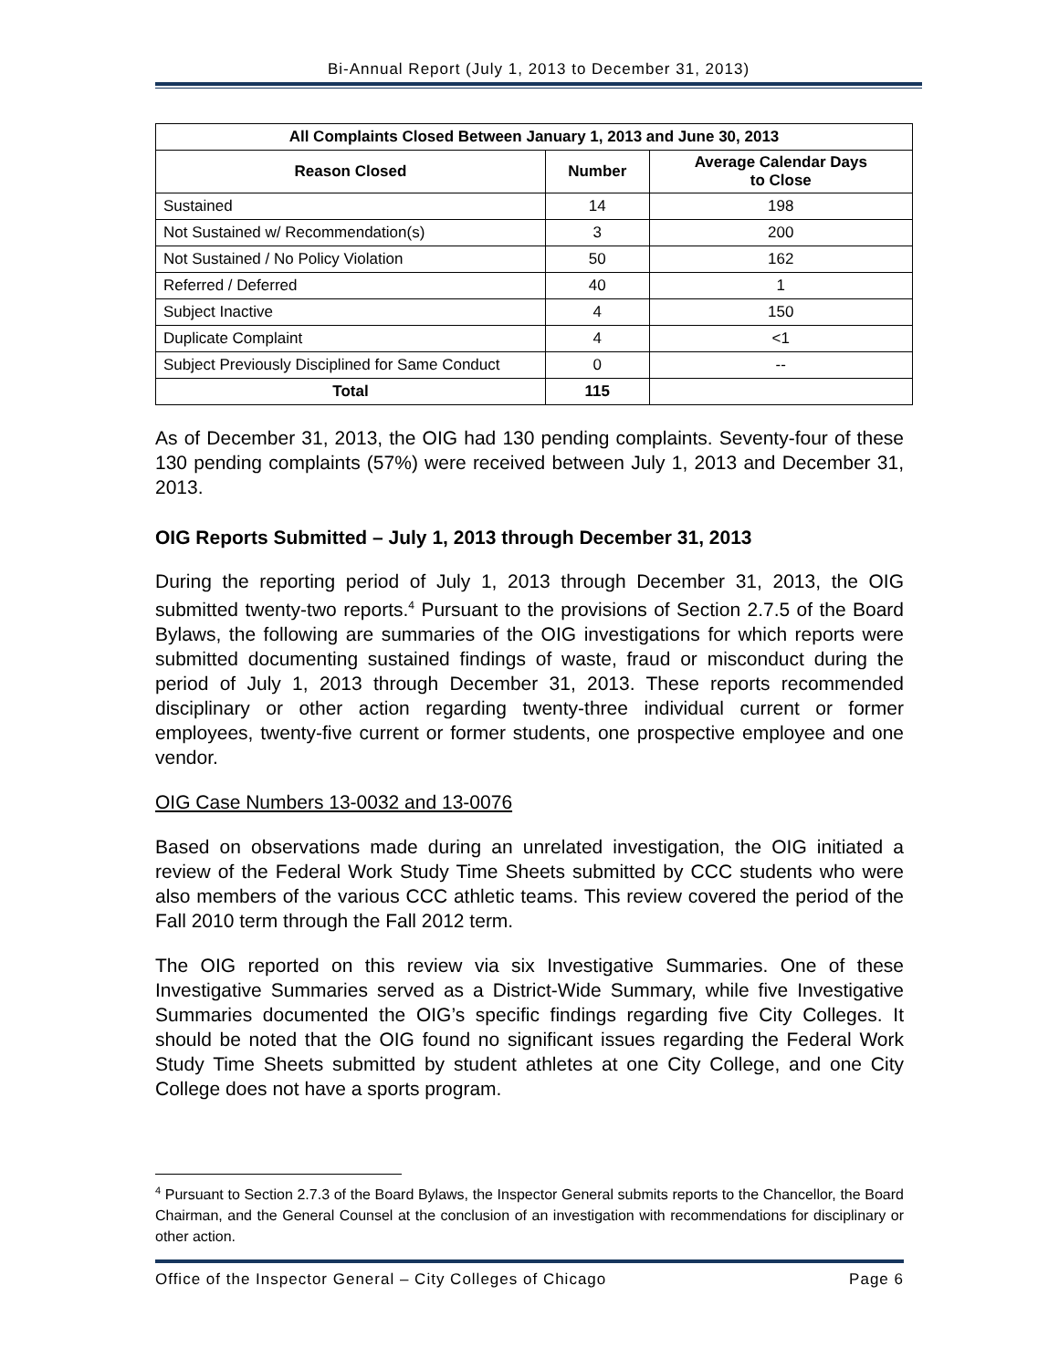Bi-Annual Report (July 1, 2013 to December 31, 2013)
| All Complaints Closed Between January 1, 2013 and June 30, 2013 | | |
| --- | --- | --- |
| Reason Closed | Number | Average Calendar Days to Close |
| Sustained | 14 | 198 |
| Not Sustained w/ Recommendation(s) | 3 | 200 |
| Not Sustained / No Policy Violation | 50 | 162 |
| Referred / Deferred | 40 | 1 |
| Subject Inactive | 4 | 150 |
| Duplicate Complaint | 4 | <1 |
| Subject Previously Disciplined for Same Conduct | 0 | -- |
| Total | 115 | |
As of December 31, 2013, the OIG had 130 pending complaints. Seventy-four of these 130 pending complaints (57%) were received between July 1, 2013 and December 31, 2013.
OIG Reports Submitted – July 1, 2013 through December 31, 2013
During the reporting period of July 1, 2013 through December 31, 2013, the OIG submitted twenty-two reports.<sup>4</sup> Pursuant to the provisions of Section 2.7.5 of the Board Bylaws, the following are summaries of the OIG investigations for which reports were submitted documenting sustained findings of waste, fraud or misconduct during the period of July 1, 2013 through December 31, 2013. These reports recommended disciplinary or other action regarding twenty-three individual current or former employees, twenty-five current or former students, one prospective employee and one vendor.
OIG Case Numbers 13-0032 and 13-0076
Based on observations made during an unrelated investigation, the OIG initiated a review of the Federal Work Study Time Sheets submitted by CCC students who were also members of the various CCC athletic teams. This review covered the period of the Fall 2010 term through the Fall 2012 term.
The OIG reported on this review via six Investigative Summaries. One of these Investigative Summaries served as a District-Wide Summary, while five Investigative Summaries documented the OIG’s specific findings regarding five City Colleges. It should be noted that the OIG found no significant issues regarding the Federal Work Study Time Sheets submitted by student athletes at one City College, and one City College does not have a sports program.
<sup>4</sup> Pursuant to Section 2.7.3 of the Board Bylaws, the Inspector General submits reports to the Chancellor, the Board Chairman, and the General Counsel at the conclusion of an investigation with recommendations for disciplinary or other action.
Office of the Inspector General – City Colleges of Chicago Page 6